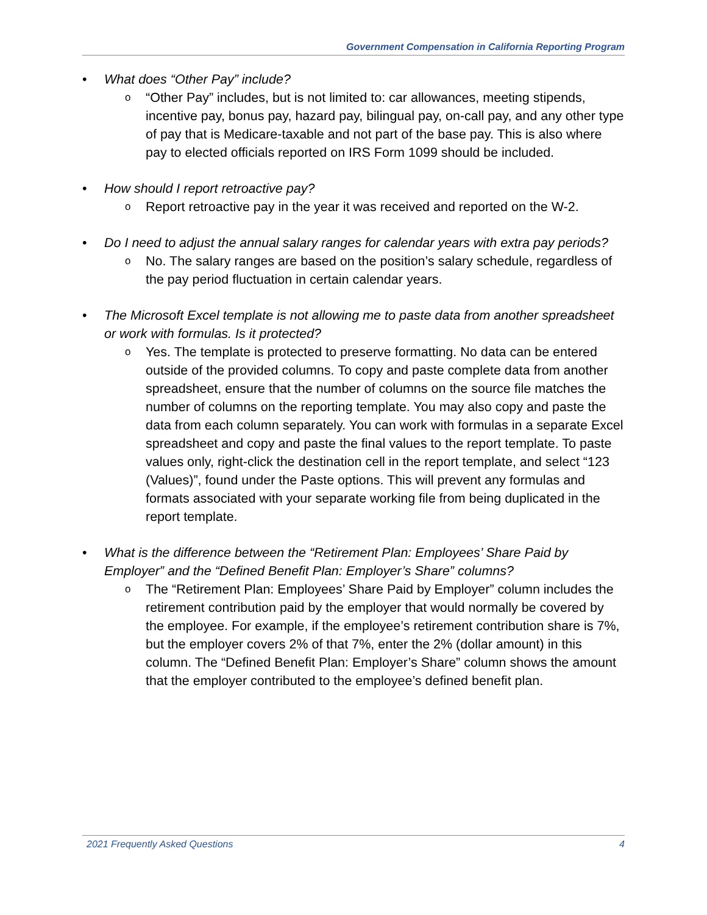Government Compensation in California Reporting Program
• What does “Other Pay” include?
o
“Other Pay” includes, but is not limited to: car allowances, meeting stipends, incentive pay, bonus pay, hazard pay, bilingual pay, on-call pay, and any other type of pay that is Medicare-taxable and not part of the base pay. This is also where pay to elected officials reported on IRS Form 1099 should be included.
• How should I report retroactive pay?
o
Report retroactive pay in the year it was received and reported on the W-2.
• Do I need to adjust the annual salary ranges for calendar years with extra pay periods?
o
No. The salary ranges are based on the position’s salary schedule, regardless of the pay period fluctuation in certain calendar years.
• The Microsoft Excel template is not allowing me to paste data from another spreadsheet or work with formulas. Is it protected?
o
Yes. The template is protected to preserve formatting. No data can be entered outside of the provided columns. To copy and paste complete data from another spreadsheet, ensure that the number of columns on the source file matches the number of columns on the reporting template. You may also copy and paste the data from each column separately. You can work with formulas in a separate Excel spreadsheet and copy and paste the final values to the report template. To paste values only, right-click the destination cell in the report template, and select “123 (Values)”, found under the Paste options. This will prevent any formulas and formats associated with your separate working file from being duplicated in the report template.
• What is the difference between the “Retirement Plan: Employees’ Share Paid by Employer” and the “Defined Benefit Plan: Employer’s Share” columns?
o
The “Retirement Plan: Employees’ Share Paid by Employer” column includes the retirement contribution paid by the employer that would normally be covered by the employee. For example, if the employee’s retirement contribution share is 7%, but the employer covers 2% of that 7%, enter the 2% (dollar amount) in this column. The “Defined Benefit Plan: Employer’s Share” column shows the amount that the employer contributed to the employee’s defined benefit plan.
2021 Frequently Asked Questions 4